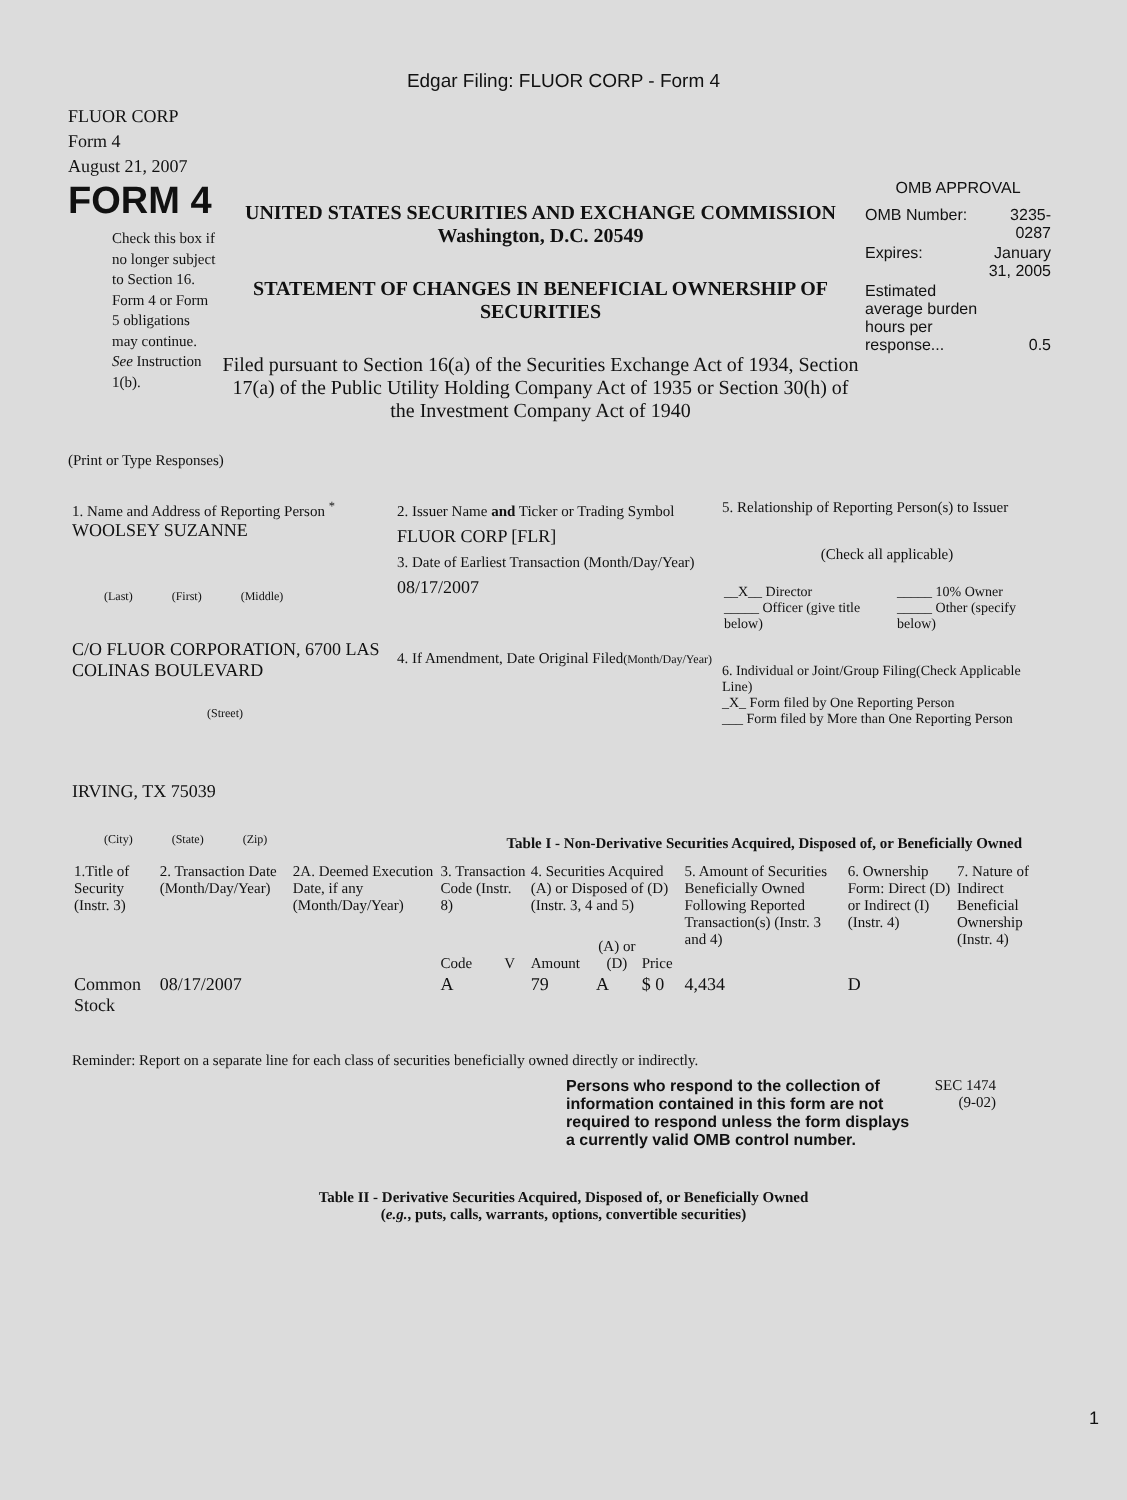Edgar Filing: FLUOR CORP - Form 4
FLUOR CORP
Form 4
August 21, 2007
FORM 4
Check this box if no longer subject to Section 16. Form 4 or Form 5 obligations may continue. See Instruction 1(b).
UNITED STATES SECURITIES AND EXCHANGE COMMISSION
Washington, D.C. 20549
STATEMENT OF CHANGES IN BENEFICIAL OWNERSHIP OF SECURITIES
Filed pursuant to Section 16(a) of the Securities Exchange Act of 1934, Section 17(a) of the Public Utility Holding Company Act of 1935 or Section 30(h) of the Investment Company Act of 1940
OMB APPROVAL
| OMB Number: | 3235-0287 |
| Expires: | January 31, 2005 |
| Estimated average burden hours per response... | 0.5 |
(Print or Type Responses)
1. Name and Address of Reporting Person <sup>*</sup>
WOOLSEY SUZANNE
(Last) (First) (Middle)
C/O FLUOR CORPORATION, 6700 LAS COLINAS BOULEVARD
(Street)
IRVING, TX 75039
(City) (State) (Zip)
2. Issuer Name and Ticker or Trading Symbol
FLUOR CORP [FLR]
3. Date of Earliest Transaction (Month/Day/Year)
08/17/2007
4. If Amendment, Date Original Filed(Month/Day/Year)
5. Relationship of Reporting Person(s) to Issuer
(Check all applicable)
| __X__ Director _____ Officer (give title below) | _____ 10% Owner _____ Other (specify below) |
6. Individual or Joint/Group Filing(Check Applicable Line)
_X_ Form filed by One Reporting Person
___ Form filed by More than One Reporting Person
Table I - Non-Derivative Securities Acquired, Disposed of, or Beneficially Owned
| 1.Title of Security (Instr. 3) | 2. Transaction Date (Month/Day/Year) | 2A. Deemed Execution Date, if any (Month/Day/Year) | 3. Transaction Code (Instr. 8) | | 4. Securities Acquired (A) or Disposed of (D) (Instr. 3, 4 and 5) | | | 5. Amount of Securities Beneficially Owned Following Reported Transaction(s) (Instr. 3 and 4) | 6. Ownership Form: Direct (D) or Indirect (I) (Instr. 4) | 7. Nature of Indirect Beneficial Ownership (Instr. 4) |
| --- | --- | --- | --- | --- | --- | --- | --- | --- | --- | --- |
| | | | Code | V | Amount | (A) or (D) | Price | | | |
| Common Stock | 08/17/2007 | | A | | 79 | A | $ 0 | 4,434 | D | |
Reminder: Report on a separate line for each class of securities beneficially owned directly or indirectly.
Persons who respond to the collection of information contained in this form are not required to respond unless the form displays a currently valid OMB control number.
SEC 1474 (9-02)
Table II - Derivative Securities Acquired, Disposed of, or Beneficially Owned
(e.g., puts, calls, warrants, options, convertible securities)
1